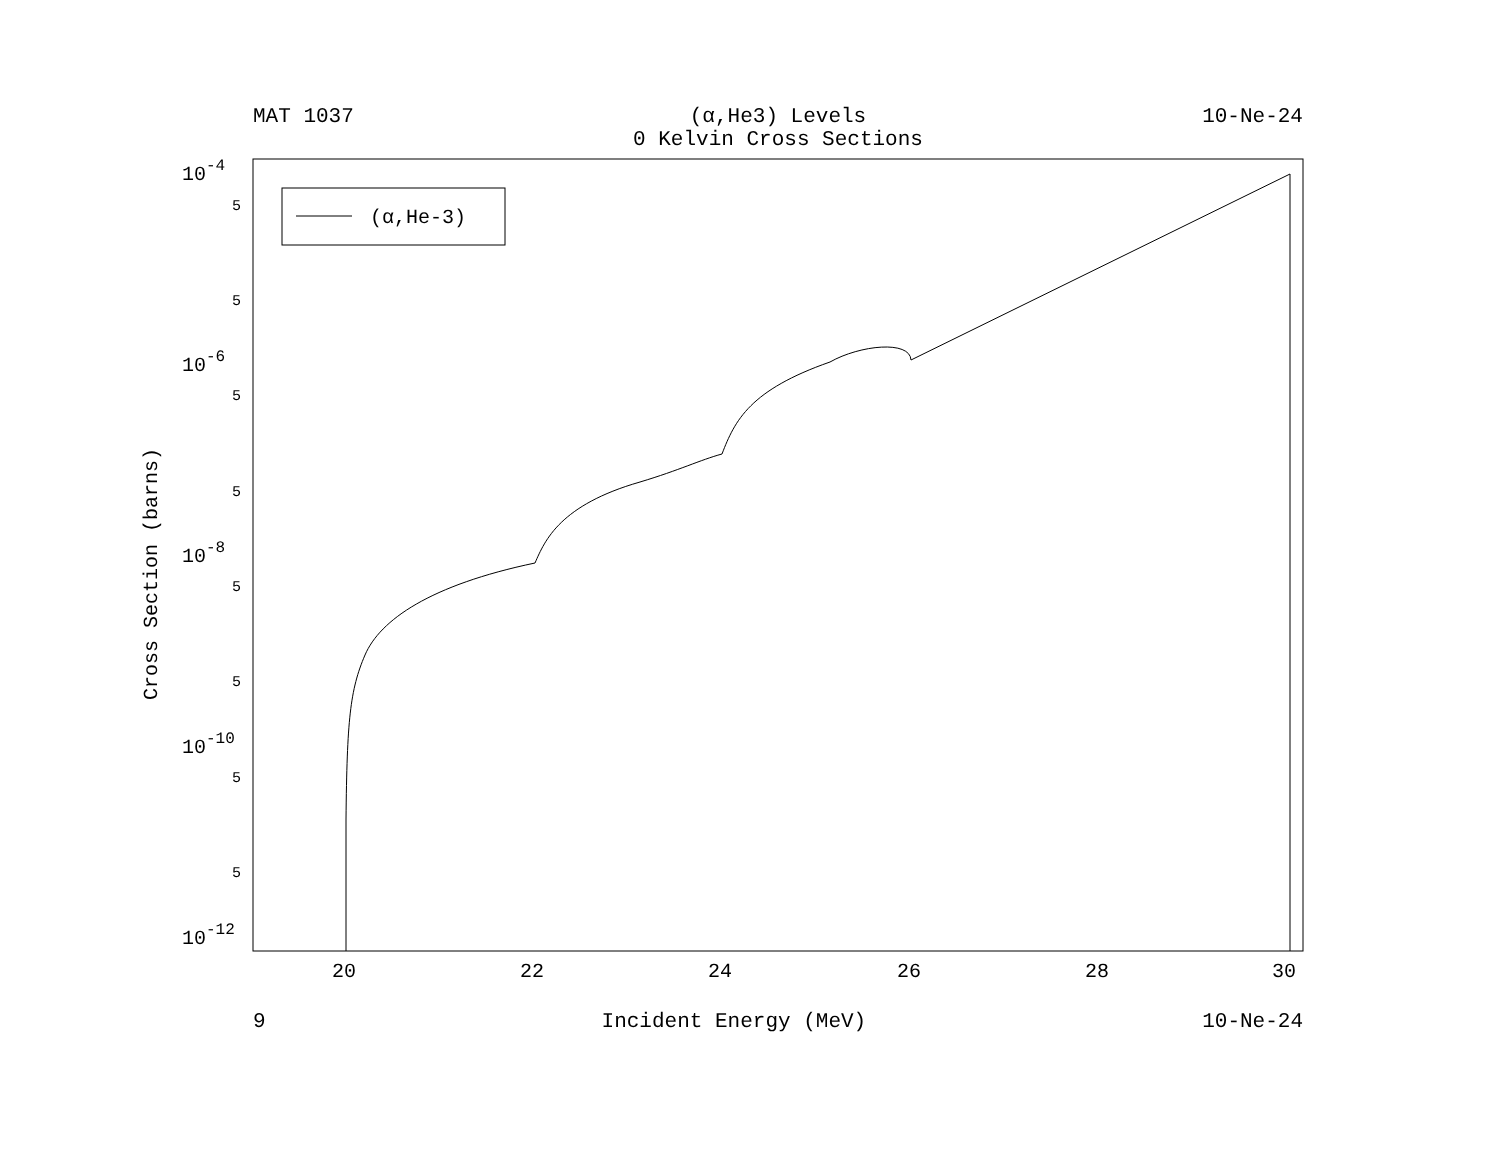MAT 1037 (α,He3) Levels
0 Kelvin Cross Sections 10-Ne-24
(α,He-3)
10-4
10-6
10-8
10-10
10-12
5
5
5
5
5
5
5
5
20
22
24
26
28
30
Cross Section (barns)
9 Incident Energy (MeV) 10-Ne-24